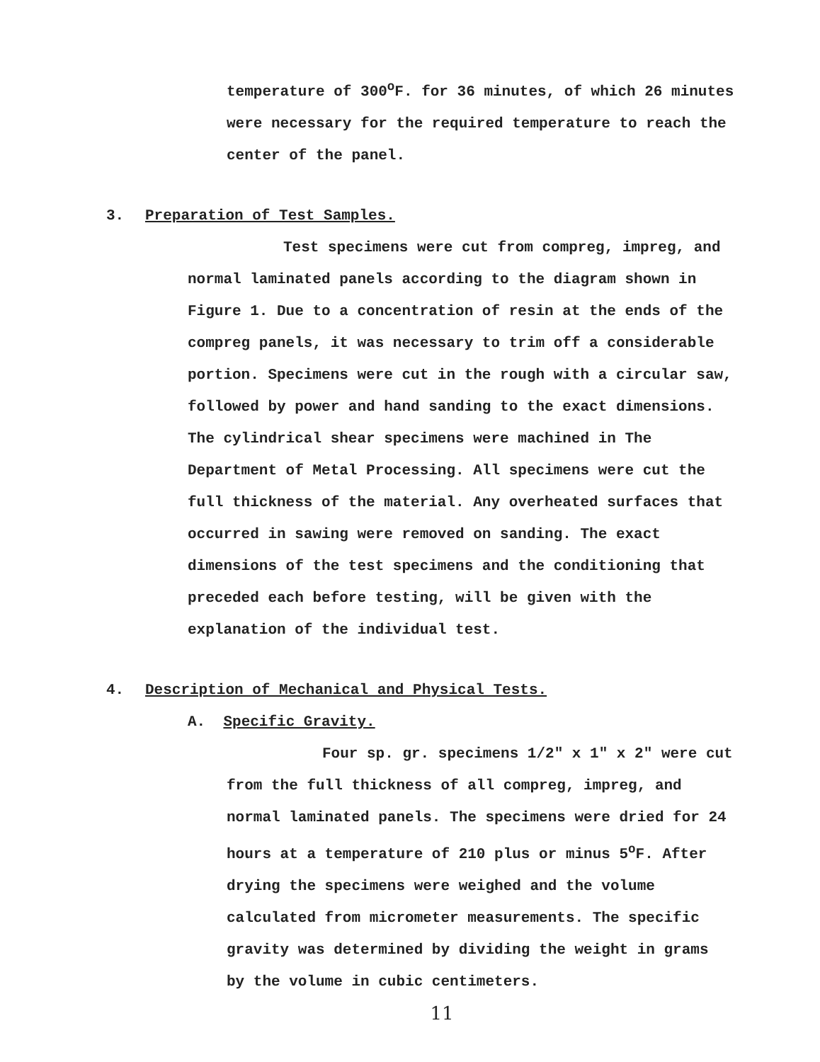temperature of 300<sup>o</sup>F. for 36 minutes, of which 26 minutes were necessary for the required temperature to reach the center of the panel.
3. Preparation of Test Samples.
Test specimens were cut from compreg, impreg, and normal laminated panels according to the diagram shown in Figure 1. Due to a concentration of resin at the ends of the compreg panels, it was necessary to trim off a considerable portion. Specimens were cut in the rough with a circular saw, followed by power and hand sanding to the exact dimensions. The cylindrical shear specimens were machined in The Department of Metal Processing. All specimens were cut the full thickness of the material. Any overheated surfaces that occurred in sawing were removed on sanding. The exact dimensions of the test specimens and the conditioning that preceded each before testing, will be given with the explanation of the individual test.
4. Description of Mechanical and Physical Tests.
A. Specific Gravity.
Four sp. gr. specimens 1/2" x 1" x 2" were cut from the full thickness of all compreg, impreg, and normal laminated panels. The specimens were dried for 24 hours at a temperature of 210 plus or minus 5<sup>o</sup>F. After drying the specimens were weighed and the volume calculated from micrometer measurements. The specific gravity was determined by dividing the weight in grams by the volume in cubic centimeters.
11